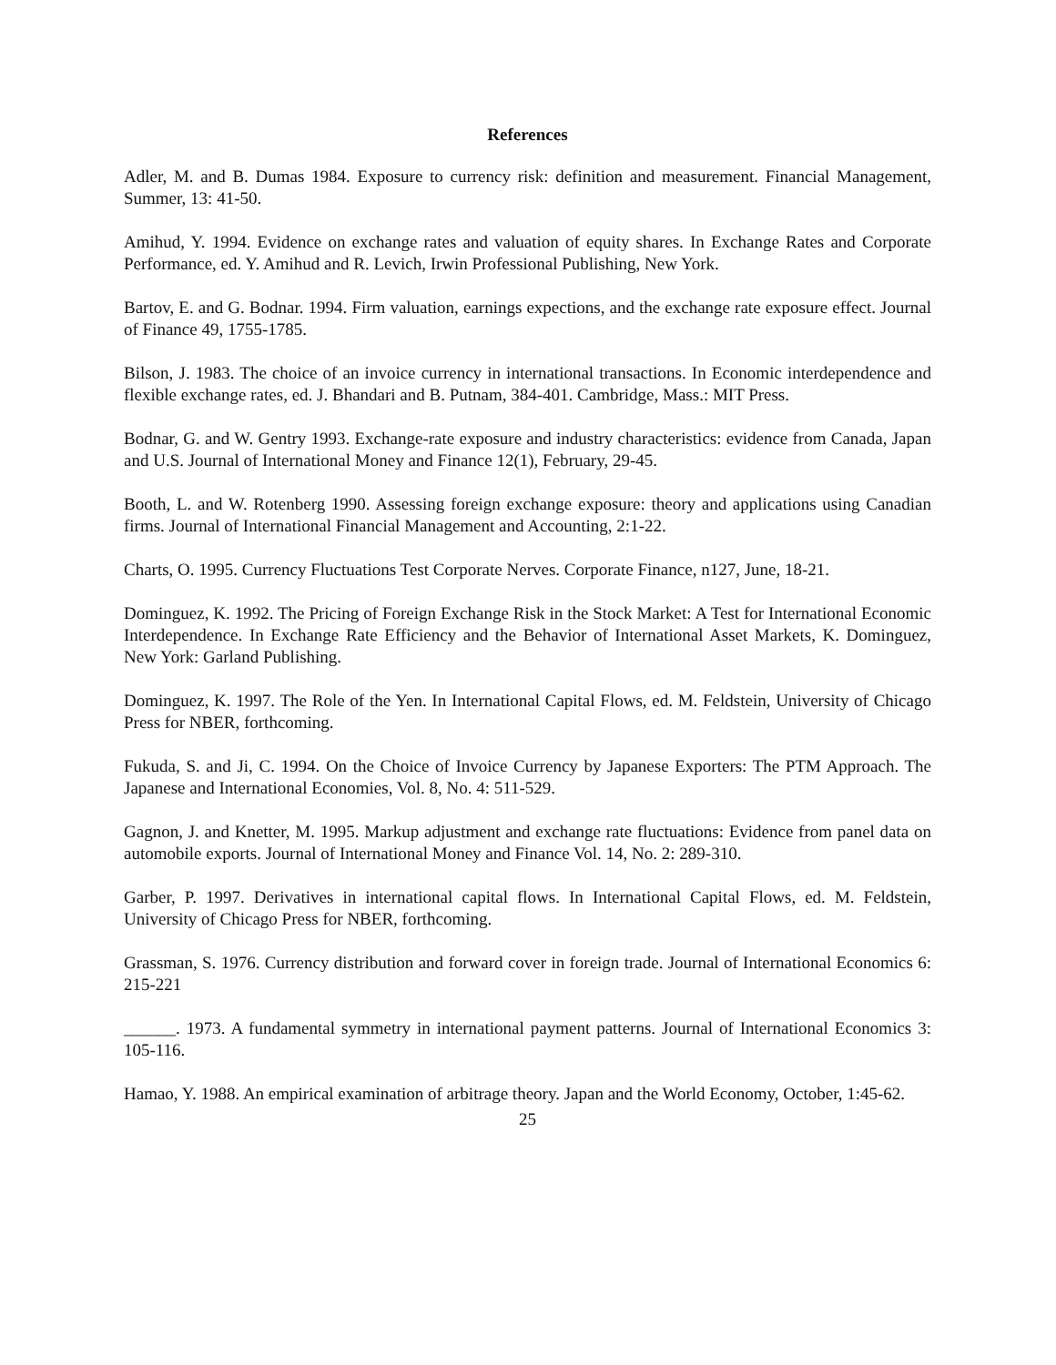References
Adler, M. and B. Dumas 1984. Exposure to currency risk: definition and measurement. Financial Management, Summer, 13: 41-50.
Amihud, Y. 1994. Evidence on exchange rates and valuation of equity shares. In Exchange Rates and Corporate Performance, ed. Y. Amihud and R. Levich, Irwin Professional Publishing, New York.
Bartov, E. and G. Bodnar. 1994. Firm valuation, earnings expections, and the exchange rate exposure effect. Journal of Finance 49, 1755-1785.
Bilson, J. 1983. The choice of an invoice currency in international transactions. In Economic interdependence and flexible exchange rates, ed. J. Bhandari and B. Putnam, 384-401. Cambridge, Mass.: MIT Press.
Bodnar, G. and W. Gentry 1993. Exchange-rate exposure and industry characteristics: evidence from Canada, Japan and U.S. Journal of International Money and Finance 12(1), February, 29-45.
Booth, L. and W. Rotenberg 1990. Assessing foreign exchange exposure: theory and applications using Canadian firms. Journal of International Financial Management and Accounting, 2:1-22.
Charts, O. 1995. Currency Fluctuations Test Corporate Nerves. Corporate Finance, n127, June, 18-21.
Dominguez, K. 1992. The Pricing of Foreign Exchange Risk in the Stock Market: A Test for International Economic Interdependence. In Exchange Rate Efficiency and the Behavior of International Asset Markets, K. Dominguez, New York: Garland Publishing.
Dominguez, K. 1997. The Role of the Yen. In International Capital Flows, ed. M. Feldstein, University of Chicago Press for NBER, forthcoming.
Fukuda, S. and Ji, C. 1994. On the Choice of Invoice Currency by Japanese Exporters: The PTM Approach. The Japanese and International Economies, Vol. 8, No. 4: 511-529.
Gagnon, J. and Knetter, M. 1995. Markup adjustment and exchange rate fluctuations: Evidence from panel data on automobile exports. Journal of International Money and Finance Vol. 14, No. 2: 289-310.
Garber, P. 1997. Derivatives in international capital flows. In International Capital Flows, ed. M. Feldstein, University of Chicago Press for NBER, forthcoming.
Grassman, S. 1976. Currency distribution and forward cover in foreign trade. Journal of International Economics 6: 215-221
______. 1973. A fundamental symmetry in international payment patterns. Journal of International Economics 3: 105-116.
Hamao, Y. 1988. An empirical examination of arbitrage theory. Japan and the World Economy, October, 1:45-62.
25